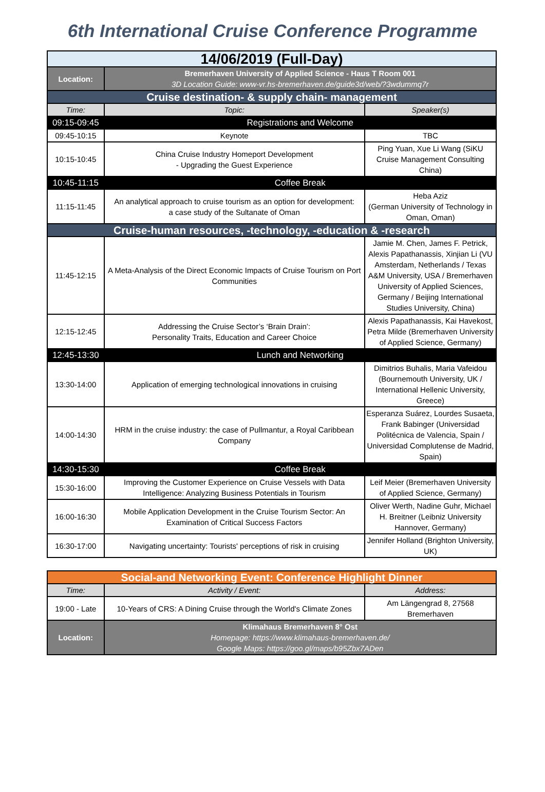6th International Cruise Conference Programme
| 14/06/2019 (Full-Day) | | |
| Location: | Bremerhaven University of Applied Science - Haus T Room 001 3D Location Guide: www-vr.hs-bremerhaven.de/guide3d/web/?3wdummq7r | |
| Cruise destination- & supply chain- management | | |
| Time: | Topic: | Speaker(s) |
| 09:15-09:45 | Registrations and Welcome | |
| 09:45-10:15 | Keynote | TBC |
| 10:15-10:45 | China Cruise Industry Homeport Development - Upgrading the Guest Experience | Ping Yuan, Xue Li Wang (SiKU Cruise Management Consulting China) |
| 10:45-11:15 | Coffee Break | |
| 11:15-11:45 | An analytical approach to cruise tourism as an option for development: a case study of the Sultanate of Oman | Heba Aziz (German University of Technology in Oman, Oman) |
| Cruise-human resources, -technology, -education & -research | | |
| 11:45-12:15 | A Meta-Analysis of the Direct Economic Impacts of Cruise Tourism on Port Communities | Jamie M. Chen, James F. Petrick, Alexis Papathanassis, Xinjian Li (VU Amsterdam, Netherlands / Texas A&M University, USA / Bremerhaven University of Applied Sciences, Germany / Beijing International Studies University, China) |
| 12:15-12:45 | Addressing the Cruise Sector’s ‘Brain Drain’: Personality Traits, Education and Career Choice | Alexis Papathanassis, Kai Havekost, Petra Milde (Bremerhaven University of Applied Science, Germany) |
| 12:45-13:30 | Lunch and Networking | |
| 13:30-14:00 | Application of emerging technological innovations in cruising | Dimitrios Buhalis, Maria Vafeidou (Bournemouth University, UK / International Hellenic University, Greece) |
| 14:00-14:30 | HRM in the cruise industry: the case of Pullmantur, a Royal Caribbean Company | Esperanza Suárez, Lourdes Susaeta, Frank Babinger (Universidad Politécnica de Valencia, Spain / Universidad Complutense de Madrid, Spain) |
| 14:30-15:30 | Coffee Break | |
| 15:30-16:00 | Improving the Customer Experience on Cruise Vessels with Data Intelligence: Analyzing Business Potentials in Tourism | Leif Meier (Bremerhaven University of Applied Science, Germany) |
| 16:00-16:30 | Mobile Application Development in the Cruise Tourism Sector: An Examination of Critical Success Factors | Oliver Werth, Nadine Guhr, Michael H. Breitner (Leibniz University Hannover, Germany) |
| 16:30-17:00 | Navigating uncertainty: Tourists' perceptions of risk in cruising | Jennifer Holland (Brighton University, UK) |
| Social-and Networking Event: Conference Highlight Dinner | | |
| Time: | Activity / Event: | Address: |
| 19:00 - Late | 10-Years of CRS: A Dining Cruise through the World's Climate Zones | Am Längengrad 8, 27568 Bremerhaven |
| Location: | Klimahaus Bremerhaven 8° Ost Homepage: https://www.klimahaus-bremerhaven.de/ Google Maps: https://goo.gl/maps/b95Zbx7ADen | |